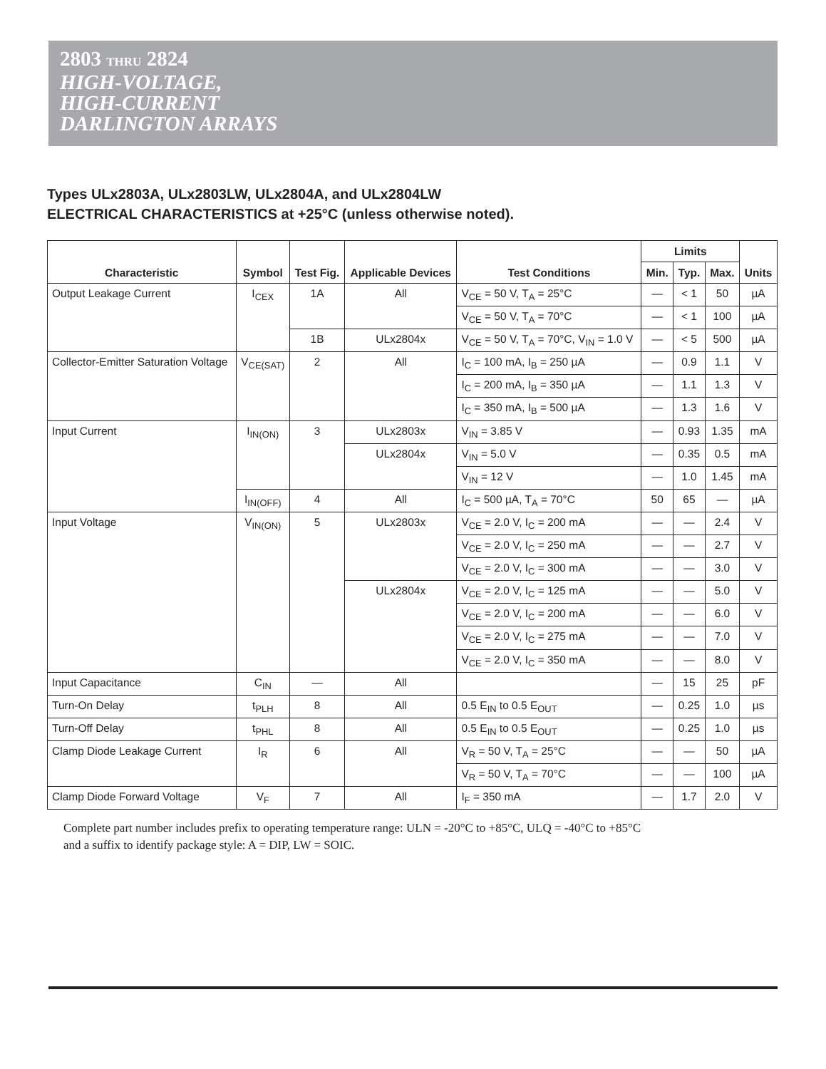2803 THRU 2824
HIGH-VOLTAGE,
HIGH-CURRENT
DARLINGTON ARRAYS
Types ULx2803A, ULx2803LW, ULx2804A, and ULx2804LW
ELECTRICAL CHARACTERISTICS at +25°C (unless otherwise noted).
| Characteristic | Symbol | Test Fig. | Applicable Devices | Test Conditions | Limits | | | Units |
| --- | --- | --- | --- | --- | --- | --- | --- | --- |
| | | | | | Min. | Typ. | Max. | |
| Output Leakage Current | I<sub>CEX</sub> | 1A | All | V<sub>CE</sub> = 50 V, T<sub>A</sub> = 25°C | — | < 1 | 50 | µA |
| | | | | V<sub>CE</sub> = 50 V, T<sub>A</sub> = 70°C | — | < 1 | 100 | µA |
| | | 1B | ULx2804x | V<sub>CE</sub> = 50 V, T<sub>A</sub> = 70°C, V<sub>IN</sub> = 1.0 V | — | < 5 | 500 | µA |
| Collector-Emitter Saturation Voltage | V<sub>CE(SAT)</sub> | 2 | All | I<sub>C</sub> = 100 mA, I<sub>B</sub> = 250 µA | — | 0.9 | 1.1 | V |
| | | | | I<sub>C</sub> = 200 mA, I<sub>B</sub> = 350 µA | — | 1.1 | 1.3 | V |
| | | | | I<sub>C</sub> = 350 mA, I<sub>B</sub> = 500 µA | — | 1.3 | 1.6 | V |
| Input Current | I<sub>IN(ON)</sub> | 3 | ULx2803x | V<sub>IN</sub> = 3.85 V | — | 0.93 | 1.35 | mA |
| | | | ULx2804x | V<sub>IN</sub> = 5.0 V | — | 0.35 | 0.5 | mA |
| | | | | V<sub>IN</sub> = 12 V | — | 1.0 | 1.45 | mA |
| | I<sub>IN(OFF)</sub> | 4 | All | I<sub>C</sub> = 500 µA, T<sub>A</sub> = 70°C | 50 | 65 | — | µA |
| Input Voltage | V<sub>IN(ON)</sub> | 5 | ULx2803x | V<sub>CE</sub> = 2.0 V, I<sub>C</sub> = 200 mA | — | — | 2.4 | V |
| | | | | V<sub>CE</sub> = 2.0 V, I<sub>C</sub> = 250 mA | — | — | 2.7 | V |
| | | | | V<sub>CE</sub> = 2.0 V, I<sub>C</sub> = 300 mA | — | — | 3.0 | V |
| | | | ULx2804x | V<sub>CE</sub> = 2.0 V, I<sub>C</sub> = 125 mA | — | — | 5.0 | V |
| | | | | V<sub>CE</sub> = 2.0 V, I<sub>C</sub> = 200 mA | — | — | 6.0 | V |
| | | | | V<sub>CE</sub> = 2.0 V, I<sub>C</sub> = 275 mA | — | — | 7.0 | V |
| | | | | V<sub>CE</sub> = 2.0 V, I<sub>C</sub> = 350 mA | — | — | 8.0 | V |
| Input Capacitance | C<sub>IN</sub> | — | All | | — | 15 | 25 | pF |
| Turn-On Delay | t<sub>PLH</sub> | 8 | All | 0.5 E<sub>IN</sub> to 0.5 E<sub>OUT</sub> | — | 0.25 | 1.0 | µs |
| Turn-Off Delay | t<sub>PHL</sub> | 8 | All | 0.5 E<sub>IN</sub> to 0.5 E<sub>OUT</sub> | — | 0.25 | 1.0 | µs |
| Clamp Diode Leakage Current | I<sub>R</sub> | 6 | All | V<sub>R</sub> = 50 V, T<sub>A</sub> = 25°C | — | — | 50 | µA |
| | | | | V<sub>R</sub> = 50 V, T<sub>A</sub> = 70°C | — | — | 100 | µA |
| Clamp Diode Forward Voltage | V<sub>F</sub> | 7 | All | I<sub>F</sub> = 350 mA | — | 1.7 | 2.0 | V |
Complete part number includes prefix to operating temperature range: ULN = -20°C to +85°C, ULQ = -40°C to +85°C
and a suffix to identify package style: A = DIP, LW = SOIC.